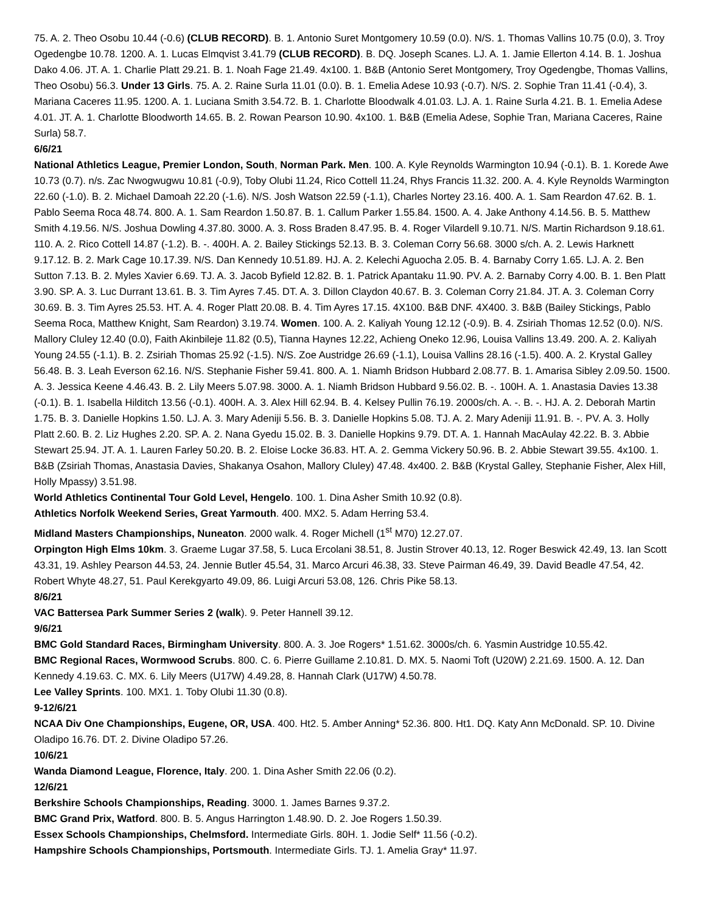75. A. 2. Theo Osobu 10.44 (-0.6) (CLUB RECORD). B. 1. Antonio Suret Montgomery 10.59 (0.0). N/S. 1. Thomas Vallins 10.75 (0.0), 3. Troy Ogedengbe 10.78. 1200. A. 1. Lucas Elmqvist 3.41.79 (CLUB RECORD). B. DQ. Joseph Scanes. LJ. A. 1. Jamie Ellerton 4.14. B. 1. Joshua Dako 4.06. JT. A. 1. Charlie Platt 29.21. B. 1. Noah Fage 21.49. 4x100. 1. B&B (Antonio Seret Montgomery, Troy Ogedengbe, Thomas Vallins, Theo Osobu) 56.3. Under 13 Girls. 75. A. 2. Raine Surla 11.01 (0.0). B. 1. Emelia Adese 10.93 (-0.7). N/S. 2. Sophie Tran 11.41 (-0.4), 3. Mariana Caceres 11.95. 1200. A. 1. Luciana Smith 3.54.72. B. 1. Charlotte Bloodwalk 4.01.03. LJ. A. 1. Raine Surla 4.21. B. 1. Emelia Adese 4.01. JT. A. 1. Charlotte Bloodworth 14.65. B. 2. Rowan Pearson 10.90. 4x100. 1. B&B (Emelia Adese, Sophie Tran, Mariana Caceres, Raine Surla) 58.7.
6/6/21
National Athletics League, Premier London, South, Norman Park. Men. 100. A. Kyle Reynolds Warmington 10.94 (-0.1). B. 1. Korede Awe 10.73 (0.7). n/s. Zac Nwogwugwu 10.81 (-0.9), Toby Olubi 11.24, Rico Cottell 11.24, Rhys Francis 11.32. 200. A. 4. Kyle Reynolds Warmington 22.60 (-1.0). B. 2. Michael Damoah 22.20 (-1.6). N/S. Josh Watson 22.59 (-1.1), Charles Nortey 23.16. 400. A. 1. Sam Reardon 47.62. B. 1. Pablo Seema Roca 48.74. 800. A. 1. Sam Reardon 1.50.87. B. 1. Callum Parker 1.55.84. 1500. A. 4. Jake Anthony 4.14.56. B. 5. Matthew Smith 4.19.56. N/S. Joshua Dowling 4.37.80. 3000. A. 3. Ross Braden 8.47.95. B. 4. Roger Vilardell 9.10.71. N/S. Martin Richardson 9.18.61. 110. A. 2. Rico Cottell 14.87 (-1.2). B. -. 400H. A. 2. Bailey Stickings 52.13. B. 3. Coleman Corry 56.68. 3000 s/ch. A. 2. Lewis Harknett 9.17.12. B. 2. Mark Cage 10.17.39. N/S. Dan Kennedy 10.51.89. HJ. A. 2. Kelechi Aguocha 2.05. B. 4. Barnaby Corry 1.65. LJ. A. 2. Ben Sutton 7.13. B. 2. Myles Xavier 6.69. TJ. A. 3. Jacob Byfield 12.82. B. 1. Patrick Apantaku 11.90. PV. A. 2. Barnaby Corry 4.00. B. 1. Ben Platt 3.90. SP. A. 3. Luc Durrant 13.61. B. 3. Tim Ayres 7.45. DT. A. 3. Dillon Claydon 40.67. B. 3. Coleman Corry 21.84. JT. A. 3. Coleman Corry 30.69. B. 3. Tim Ayres 25.53. HT. A. 4. Roger Platt 20.08. B. 4. Tim Ayres 17.15. 4X100. B&B DNF. 4X400. 3. B&B (Bailey Stickings, Pablo Seema Roca, Matthew Knight, Sam Reardon) 3.19.74. Women. 100. A. 2. Kaliyah Young 12.12 (-0.9). B. 4. Zsiriah Thomas 12.52 (0.0). N/S. Mallory Cluley 12.40 (0.0), Faith Akinbileje 11.82 (0.5), Tianna Haynes 12.22, Achieng Oneko 12.96, Louisa Vallins 13.49. 200. A. 2. Kaliyah Young 24.55 (-1.1). B. 2. Zsiriah Thomas 25.92 (-1.5). N/S. Zoe Austridge 26.69 (-1.1), Louisa Vallins 28.16 (-1.5). 400. A. 2. Krystal Galley 56.48. B. 3. Leah Everson 62.16. N/S. Stephanie Fisher 59.41. 800. A. 1. Niamh Bridson Hubbard 2.08.77. B. 1. Amarisa Sibley 2.09.50. 1500. A. 3. Jessica Keene 4.46.43. B. 2. Lily Meers 5.07.98. 3000. A. 1. Niamh Bridson Hubbard 9.56.02. B. -. 100H. A. 1. Anastasia Davies 13.38 (-0.1). B. 1. Isabella Hilditch 13.56 (-0.1). 400H. A. 3. Alex Hill 62.94. B. 4. Kelsey Pullin 76.19. 2000s/ch. A. -. B. -. HJ. A. 2. Deborah Martin 1.75. B. 3. Danielle Hopkins 1.50. LJ. A. 3. Mary Adeniji 5.56. B. 3. Danielle Hopkins 5.08. TJ. A. 2. Mary Adeniji 11.91. B. -. PV. A. 3. Holly Platt 2.60. B. 2. Liz Hughes 2.20. SP. A. 2. Nana Gyedu 15.02. B. 3. Danielle Hopkins 9.79. DT. A. 1. Hannah MacAulay 42.22. B. 3. Abbie Stewart 25.94. JT. A. 1. Lauren Farley 50.20. B. 2. Eloise Locke 36.83. HT. A. 2. Gemma Vickery 50.96. B. 2. Abbie Stewart 39.55. 4x100. 1. B&B (Zsiriah Thomas, Anastasia Davies, Shakanya Osahon, Mallory Cluley) 47.48. 4x400. 2. B&B (Krystal Galley, Stephanie Fisher, Alex Hill, Holly Mpassy) 3.51.98.
World Athletics Continental Tour Gold Level, Hengelo. 100. 1. Dina Asher Smith 10.92 (0.8).
Athletics Norfolk Weekend Series, Great Yarmouth. 400. MX2. 5. Adam Herring 53.4.
Midland Masters Championships, Nuneaton. 2000 walk. 4. Roger Michell (1<sup>st</sup> M70) 12.27.07.
Orpington High Elms 10km. 3. Graeme Lugar 37.58, 5. Luca Ercolani 38.51, 8. Justin Strover 40.13, 12. Roger Beswick 42.49, 13. Ian Scott 43.31, 19. Ashley Pearson 44.53, 24. Jennie Butler 45.54, 31. Marco Arcuri 46.38, 33. Steve Pairman 46.49, 39. David Beadle 47.54, 42. Robert Whyte 48.27, 51. Paul Kerekgyarto 49.09, 86. Luigi Arcuri 53.08, 126. Chris Pike 58.13.
8/6/21
VAC Battersea Park Summer Series 2 (walk). 9. Peter Hannell 39.12.
9/6/21
BMC Gold Standard Races, Birmingham University. 800. A. 3. Joe Rogers* 1.51.62. 3000s/ch. 6. Yasmin Austridge 10.55.42.
BMC Regional Races, Wormwood Scrubs. 800. C. 6. Pierre Guillame 2.10.81. D. MX. 5. Naomi Toft (U20W) 2.21.69. 1500. A. 12. Dan Kennedy 4.19.63. C. MX. 6. Lily Meers (U17W) 4.49.28, 8. Hannah Clark (U17W) 4.50.78.
Lee Valley Sprints. 100. MX1. 1. Toby Olubi 11.30 (0.8).
9-12/6/21
NCAA Div One Championships, Eugene, OR, USA. 400. Ht2. 5. Amber Anning* 52.36. 800. Ht1. DQ. Katy Ann McDonald. SP. 10. Divine Oladipo 16.76. DT. 2. Divine Oladipo 57.26.
10/6/21
Wanda Diamond League, Florence, Italy. 200. 1. Dina Asher Smith 22.06 (0.2).
12/6/21
Berkshire Schools Championships, Reading. 3000. 1. James Barnes 9.37.2.
BMC Grand Prix, Watford. 800. B. 5. Angus Harrington 1.48.90. D. 2. Joe Rogers 1.50.39.
Essex Schools Championships, Chelmsford. Intermediate Girls. 80H. 1. Jodie Self* 11.56 (-0.2).
Hampshire Schools Championships, Portsmouth. Intermediate Girls. TJ. 1. Amelia Gray* 11.97.